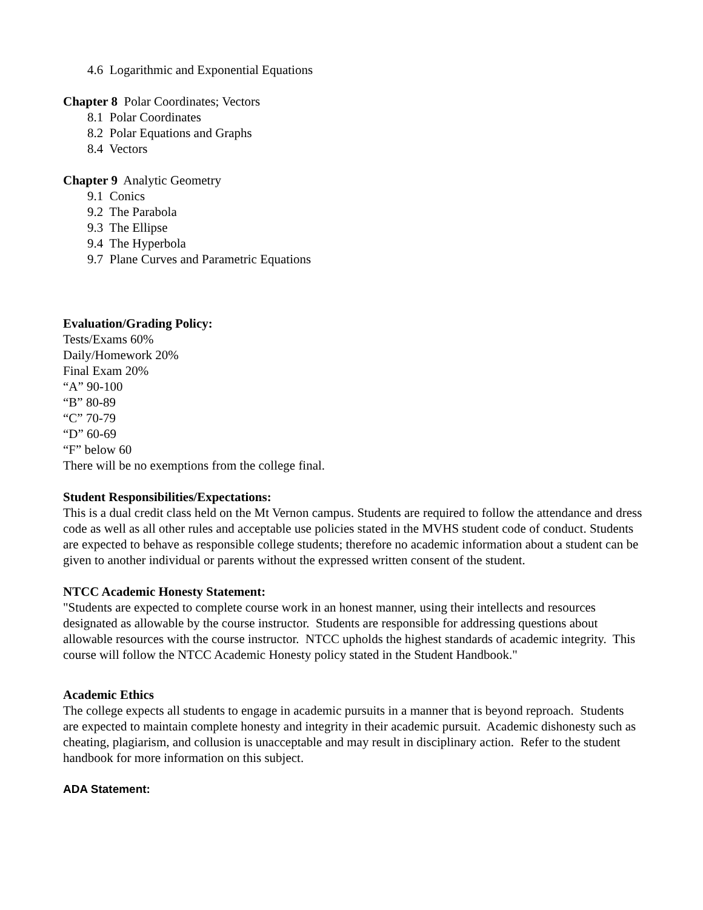4.6 Logarithmic and Exponential Equations
Chapter 8 Polar Coordinates; Vectors
8.1 Polar Coordinates
8.2 Polar Equations and Graphs
8.4 Vectors
Chapter 9 Analytic Geometry
9.1 Conics
9.2 The Parabola
9.3 The Ellipse
9.4 The Hyperbola
9.7 Plane Curves and Parametric Equations
Evaluation/Grading Policy:
Tests/Exams 60%
Daily/Homework 20%
Final Exam 20%
“A” 90-100
“B” 80-89
“C” 70-79
“D” 60-69
“F” below 60
There will be no exemptions from the college final.
Student Responsibilities/Expectations:
This is a dual credit class held on the Mt Vernon campus. Students are required to follow the attendance and dress code as well as all other rules and acceptable use policies stated in the MVHS student code of conduct. Students are expected to behave as responsible college students; therefore no academic information about a student can be given to another individual or parents without the expressed written consent of the student.
NTCC Academic Honesty Statement:
"Students are expected to complete course work in an honest manner, using their intellects and resources designated as allowable by the course instructor. Students are responsible for addressing questions about allowable resources with the course instructor. NTCC upholds the highest standards of academic integrity. This course will follow the NTCC Academic Honesty policy stated in the Student Handbook."
Academic Ethics
The college expects all students to engage in academic pursuits in a manner that is beyond reproach. Students are expected to maintain complete honesty and integrity in their academic pursuit. Academic dishonesty such as cheating, plagiarism, and collusion is unacceptable and may result in disciplinary action. Refer to the student handbook for more information on this subject.
ADA Statement: